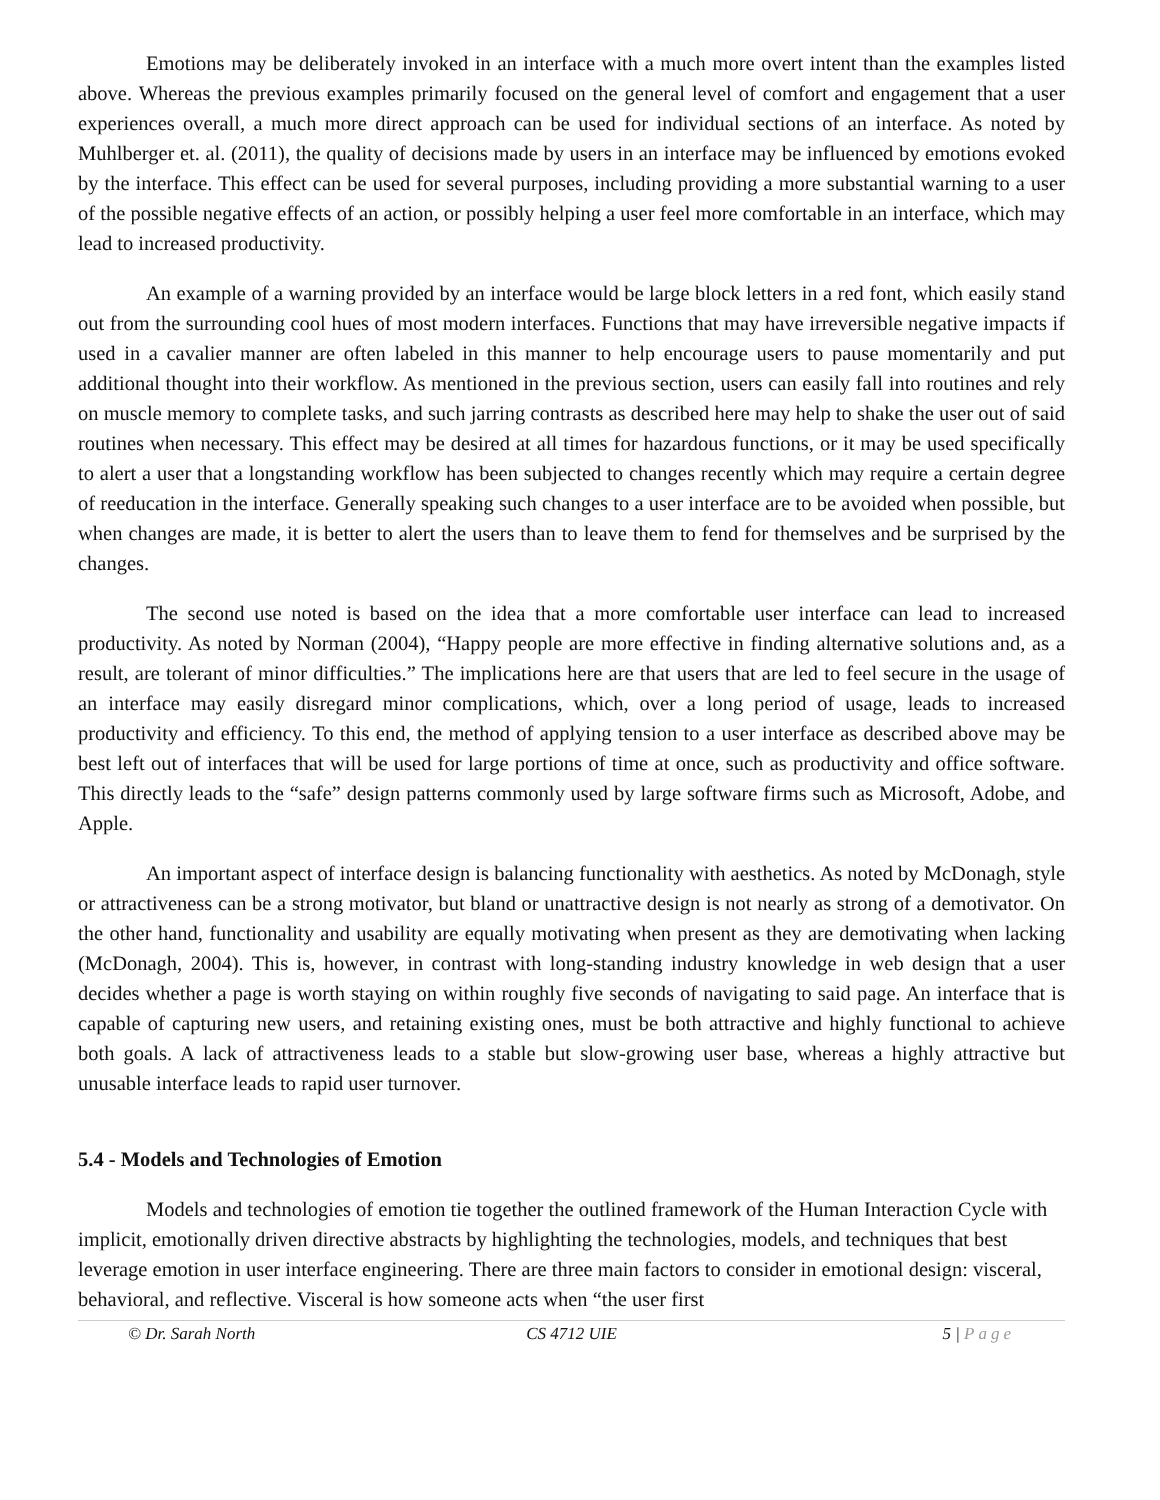Emotions may be deliberately invoked in an interface with a much more overt intent than the examples listed above. Whereas the previous examples primarily focused on the general level of comfort and engagement that a user experiences overall, a much more direct approach can be used for individual sections of an interface. As noted by Muhlberger et. al. (2011), the quality of decisions made by users in an interface may be influenced by emotions evoked by the interface. This effect can be used for several purposes, including providing a more substantial warning to a user of the possible negative effects of an action, or possibly helping a user feel more comfortable in an interface, which may lead to increased productivity.
An example of a warning provided by an interface would be large block letters in a red font, which easily stand out from the surrounding cool hues of most modern interfaces. Functions that may have irreversible negative impacts if used in a cavalier manner are often labeled in this manner to help encourage users to pause momentarily and put additional thought into their workflow. As mentioned in the previous section, users can easily fall into routines and rely on muscle memory to complete tasks, and such jarring contrasts as described here may help to shake the user out of said routines when necessary. This effect may be desired at all times for hazardous functions, or it may be used specifically to alert a user that a longstanding workflow has been subjected to changes recently which may require a certain degree of reeducation in the interface. Generally speaking such changes to a user interface are to be avoided when possible, but when changes are made, it is better to alert the users than to leave them to fend for themselves and be surprised by the changes.
The second use noted is based on the idea that a more comfortable user interface can lead to increased productivity. As noted by Norman (2004), “Happy people are more effective in finding alternative solutions and, as a result, are tolerant of minor difficulties.” The implications here are that users that are led to feel secure in the usage of an interface may easily disregard minor complications, which, over a long period of usage, leads to increased productivity and efficiency. To this end, the method of applying tension to a user interface as described above may be best left out of interfaces that will be used for large portions of time at once, such as productivity and office software. This directly leads to the “safe” design patterns commonly used by large software firms such as Microsoft, Adobe, and Apple.
An important aspect of interface design is balancing functionality with aesthetics. As noted by McDonagh, style or attractiveness can be a strong motivator, but bland or unattractive design is not nearly as strong of a demotivator. On the other hand, functionality and usability are equally motivating when present as they are demotivating when lacking (McDonagh, 2004). This is, however, in contrast with long-standing industry knowledge in web design that a user decides whether a page is worth staying on within roughly five seconds of navigating to said page. An interface that is capable of capturing new users, and retaining existing ones, must be both attractive and highly functional to achieve both goals. A lack of attractiveness leads to a stable but slow-growing user base, whereas a highly attractive but unusable interface leads to rapid user turnover.
5.4 - Models and Technologies of Emotion
Models and technologies of emotion tie together the outlined framework of the Human Interaction Cycle with implicit, emotionally driven directive abstracts by highlighting the technologies, models, and techniques that best leverage emotion in user interface engineering. There are three main factors to consider in emotional design: visceral, behavioral, and reflective. Visceral is how someone acts when “the user first
© Dr. Sarah North CS 4712 UIE 5 | Page